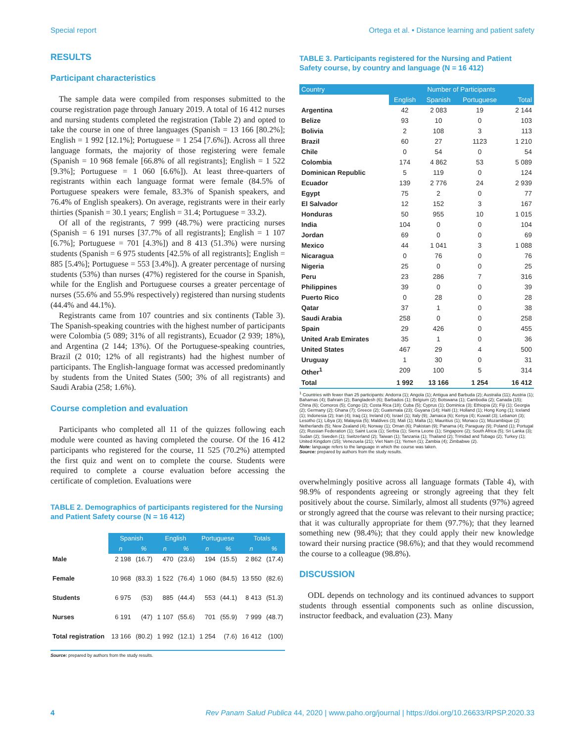Special report Ortega et al. • Distance learning and patient safety
RESULTS
Participant characteristics
The sample data were compiled from responses submitted to the course registration page through January 2019. A total of 16 412 nurses and nursing students completed the registration (Table 2) and opted to take the course in one of three languages (Spanish = 13 166 [80.2%]; English = 1 992 [12.1%]; Portuguese = 1 254 [7.6%]). Across all three language formats, the majority of those registering were female (Spanish = 10 968 female [66.8% of all registrants]; English = 1 522 [9.3%]; Portuguese = 1 060 [6.6%]). At least three-quarters of registrants within each language format were female (84.5% of Portuguese speakers were female, 83.3% of Spanish speakers, and 76.4% of English speakers). On average, registrants were in their early thirties (Spanish = 30.1 years; English = 31.4; Portuguese = 33.2).
Of all of the registrants, 7 999 (48.7%) were practicing nurses (Spanish = 6 191 nurses [37.7% of all registrants]; English = 1 107 [6.7%]; Portuguese = 701 [4.3%]) and 8 413 (51.3%) were nursing students (Spanish = 6 975 students [42.5% of all registrants]; English = 885 [5.4%]; Portuguese = 553 [3.4%]). A greater percentage of nursing students (53%) than nurses (47%) registered for the course in Spanish, while for the English and Portuguese courses a greater percentage of nurses (55.6% and 55.9% respectively) registered than nursing students (44.4% and 44.1%).
Registrants came from 107 countries and six continents (Table 3). The Spanish-speaking countries with the highest number of participants were Colombia (5 089; 31% of all registrants), Ecuador (2 939; 18%), and Argentina (2 144; 13%). Of the Portuguese-speaking countries, Brazil (2 010; 12% of all registrants) had the highest number of participants. The English-language format was accessed predominantly by students from the United States (500; 3% of all registrants) and Saudi Arabia (258; 1.6%).
Course completion and evaluation
Participants who completed all 11 of the quizzes following each module were counted as having completed the course. Of the 16 412 participants who registered for the course, 11 525 (70.2%) attempted the first quiz and went on to complete the course. Students were required to complete a course evaluation before accessing the certificate of completion. Evaluations were
TABLE 2. Demographics of participants registered for the Nursing and Patient Safety course (N = 16 412)
| | Spanish | | English | | Portuguese | | Totals | |
| --- | --- | --- | --- | --- | --- | --- | --- | --- |
| | n | % | n | % | n | % | n | % |
| Male | 2 198 | (16.7) | 470 | (23.6) | 194 | (15.5) | 2 862 | (17.4) |
| Female | 10 968 | (83.3) | 1 522 | (76.4) | 1 060 | (84.5) | 13 550 | (82.6) |
| Students | 6 975 | (53) | 885 | (44.4) | 553 | (44.1) | 8 413 | (51.3) |
| Nurses | 6 191 | (47) | 1 107 | (55.6) | 701 | (55.9) | 7 999 | (48.7) |
| Total registration | 13 166 | (80.2) | 1 992 | (12.1) | 1 254 | (7.6) | 16 412 | (100) |
Source: prepared by authors from the study results.
TABLE 3. Participants registered for the Nursing and Patient Safety course, by country and language (N = 16 412)
| Country | Number of Participants | | | |
| --- | --- | --- | --- | --- |
| | English | Spanish | Portuguese | Total |
| Argentina | 42 | 2 083 | 19 | 2 144 |
| Belize | 93 | 10 | 0 | 103 |
| Bolivia | 2 | 108 | 3 | 113 |
| Brazil | 60 | 27 | 1123 | 1 210 |
| Chile | 0 | 54 | 0 | 54 |
| Colombia | 174 | 4 862 | 53 | 5 089 |
| Dominican Republic | 5 | 119 | 0 | 124 |
| Ecuador | 139 | 2 776 | 24 | 2 939 |
| Egypt | 75 | 2 | 0 | 77 |
| El Salvador | 12 | 152 | 3 | 167 |
| Honduras | 50 | 955 | 10 | 1 015 |
| India | 104 | 0 | 0 | 104 |
| Jordan | 69 | 0 | 0 | 69 |
| Mexico | 44 | 1 041 | 3 | 1 088 |
| Nicaragua | 0 | 76 | 0 | 76 |
| Nigeria | 25 | 0 | 0 | 25 |
| Peru | 23 | 286 | 7 | 316 |
| Philippines | 39 | 0 | 0 | 39 |
| Puerto Rico | 0 | 28 | 0 | 28 |
| Qatar | 37 | 1 | 0 | 38 |
| Saudi Arabia | 258 | 0 | 0 | 258 |
| Spain | 29 | 426 | 0 | 455 |
| United Arab Emirates | 35 | 1 | 0 | 36 |
| United States | 467 | 29 | 4 | 500 |
| Uruguay | 1 | 30 | 0 | 31 |
| Other<sup>1</sup> | 209 | 100 | 5 | 314 |
| Total | 1 992 | 13 166 | 1 254 | 16 412 |
<sup>1</sup> Countries with fewer than 25 participants: Andorra (1); Angola (1); Antigua and Barbuda (2); Australia (11); Austria (1); Bahamas (4); Bahrain (2); Bangladesh (6); Barbados (1); Belgium (2); Botswana (1); Cambodia (2); Canada (15); China (6); Comoros (5); Congo (2); Costa Rica (18); Cuba (5); Cyprus (1); Dominica (3); Ethiopia (2); Fiji (1); Georgia (2); Germany (2); Ghana (7); Greece (2); Guatemala (23); Guyana (14); Haiti (1); Holland (1); Hong Kong (1); Iceland (1); Indonesia (2); Iran (4); Iraq (1); Ireland (4); Israel (1); Italy (9); Jamaica (6); Kenya (4); Kuwait (3); Lebanon (3); Lesotho (1); Libya (3); Malaysia (5); Maldives (3); Mali (1); Malta (1); Mauritius (1); Monaco (1); Mozambique (2) Netherlands (5); New Zealand (4); Norway (1); Oman (6); Pakistan (9); Panama (4); Paraguay (9); Poland (1); Portugal (2); Russian Federation (1); Saint Lucia (1); Serbia (1); Sierra Leone (1); Singapore (2); South Africa (5); Sri Lanka (3); Sudan (2); Sweden (1); Switzerland (2); Taiwan (1); Tanzania (1); Thailand (2); Trinidad and Tobago (2); Turkey (1); United Kingdom (15); Venezuela (21); Viet Nam (1); Yemen (1); Zambia (4); Zimbabwe (2).
Note: language refers to the language in which the course was taken.
Source: prepared by authors from the study results.
overwhelmingly positive across all language formats (Table 4), with 98.9% of respondents agreeing or strongly agreeing that they felt positively about the course. Similarly, almost all students (97%) agreed or strongly agreed that the course was relevant to their nursing practice; that it was culturally appropriate for them (97.7%); that they learned something new (98.4%); that they could apply their new knowledge toward their nursing practice (98.6%); and that they would recommend the course to a colleague (98.8%).
DISCUSSION
ODL depends on technology and its continued advances to support students through essential components such as online discussion, instructor feedback, and evaluation (23). Many
4 Rev Panam Salud Publica 44, 2020 | www.paho.org/journal | https://doi.org/10.26633/RPSP.2020.33